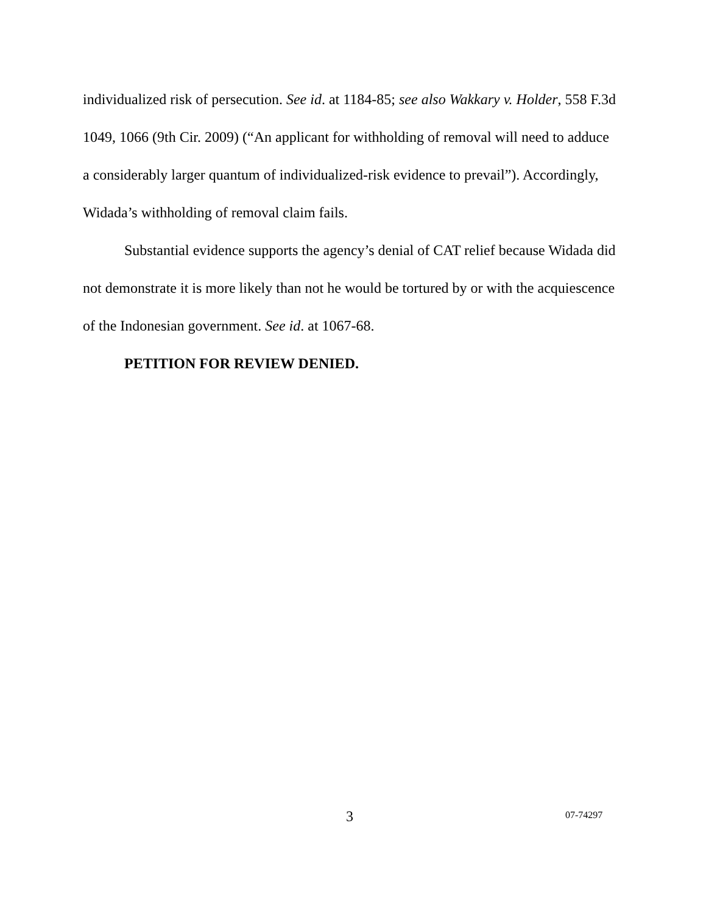individualized risk of persecution. See id. at 1184-85; see also Wakkary v. Holder, 558 F.3d 1049, 1066 (9th Cir. 2009) (“An applicant for withholding of removal will need to adduce a considerably larger quantum of individualized-risk evidence to prevail”). Accordingly, Widada’s withholding of removal claim fails.
Substantial evidence supports the agency’s denial of CAT relief because Widada did not demonstrate it is more likely than not he would be tortured by or with the acquiescence of the Indonesian government. See id. at 1067-68.
PETITION FOR REVIEW DENIED.
3 07-74297